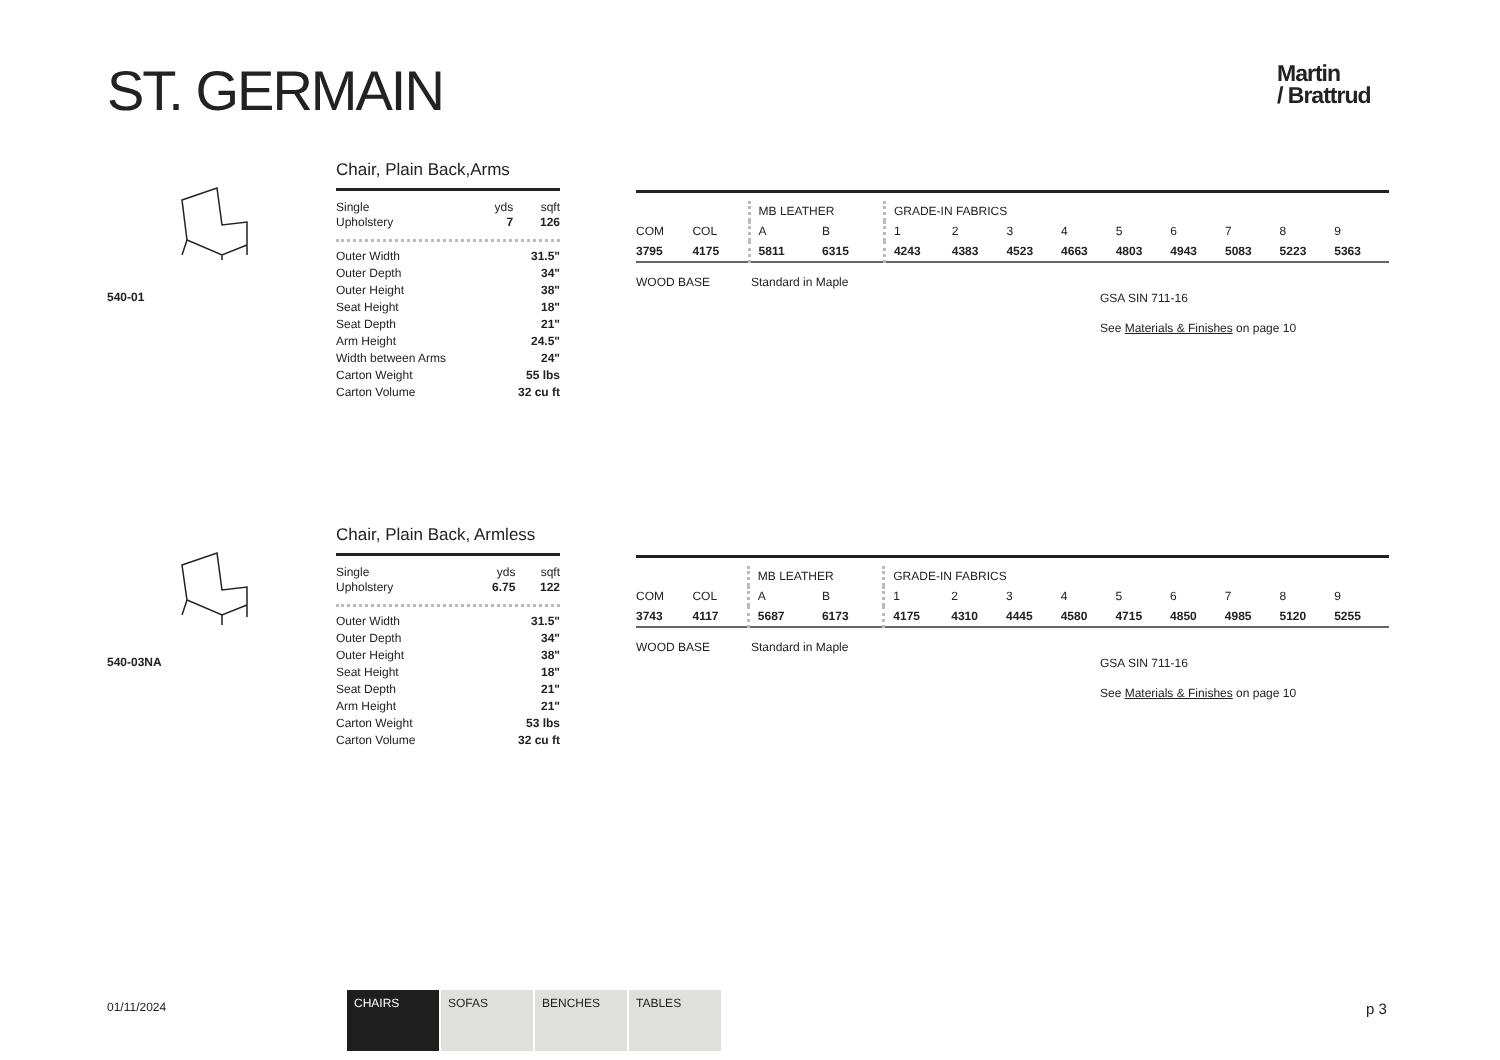ST. GERMAIN
Martin
/ Brattrud
540-01
Chair, Plain Back,Arms
| Single Upholstery | yds 7 | sqft 126 |
| Outer Width | 31.5" |
| Outer Depth | 34" |
| Outer Height | 38" |
| Seat Height | 18" |
| Seat Depth | 21" |
| Arm Height | 24.5" |
| Width between Arms | 24" |
| Carton Weight | 55 lbs |
| Carton Volume | 32 cu ft |
| | | MB LEATHER | | GRADE-IN FABRICS | | | | | | | | |
| COM | COL | A | B | 1 | 2 | 3 | 4 | 5 | 6 | 7 | 8 | 9 |
| 3795 | 4175 | 5811 | 6315 | 4243 | 4383 | 4523 | 4663 | 4803 | 4943 | 5083 | 5223 | 5363 |
WOOD BASE Standard in Maple
GSA SIN 711-16
See Materials & Finishes on page 10
540-03NA
Chair, Plain Back, Armless
| Single Upholstery | yds 6.75 | sqft 122 |
| Outer Width | 31.5" |
| Outer Depth | 34" |
| Outer Height | 38" |
| Seat Height | 18" |
| Seat Depth | 21" |
| Arm Height | 21" |
| Carton Weight | 53 lbs |
| Carton Volume | 32 cu ft |
| | | MB LEATHER | | GRADE-IN FABRICS | | | | | | | | |
| COM | COL | A | B | 1 | 2 | 3 | 4 | 5 | 6 | 7 | 8 | 9 |
| 3743 | 4117 | 5687 | 6173 | 4175 | 4310 | 4445 | 4580 | 4715 | 4850 | 4985 | 5120 | 5255 |
WOOD BASE Standard in Maple
GSA SIN 711-16
See Materials & Finishes on page 10
01/11/2024
CHAIRS SOFAS BENCHES TABLES
p 3